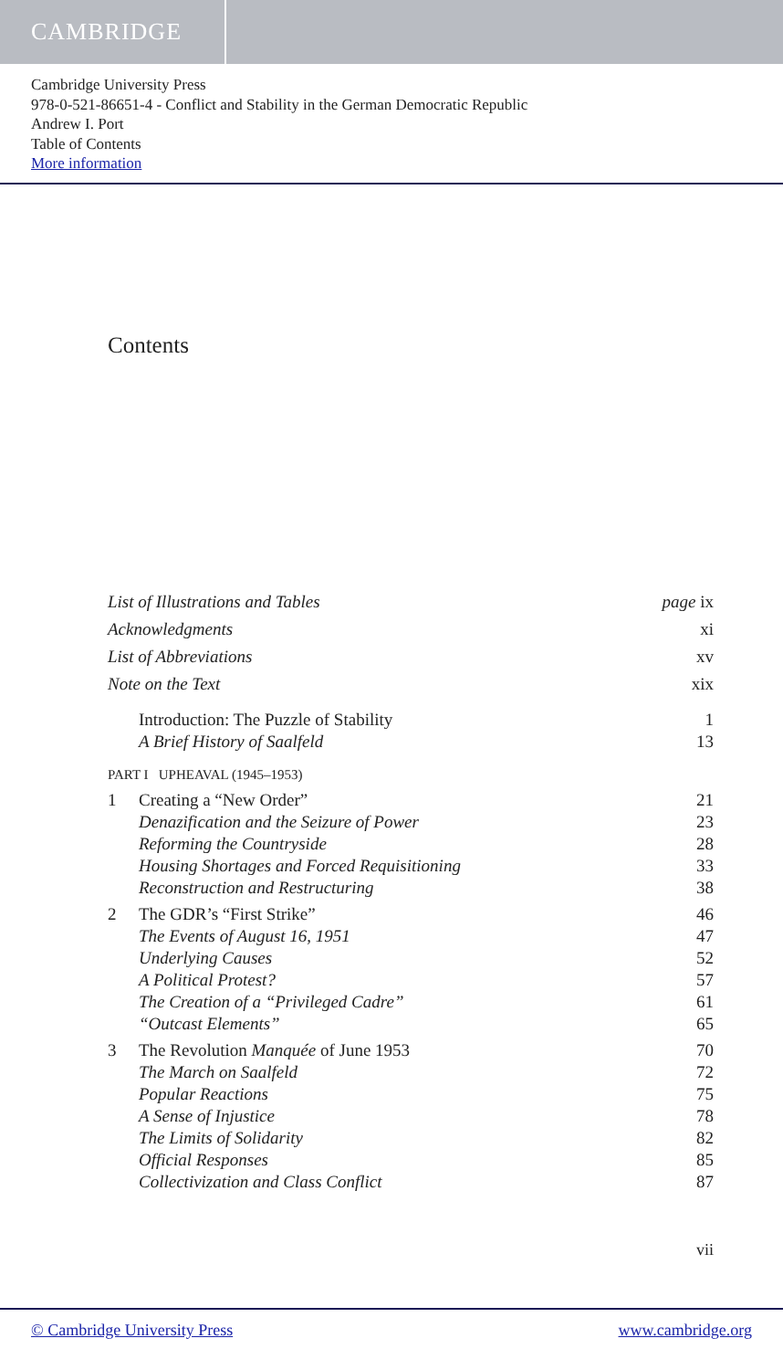CAMBRIDGE
Cambridge University Press
978-0-521-86651-4 - Conflict and Stability in the German Democratic Republic
Andrew I. Port
Table of Contents
More information
Contents
List of Illustrations and Tables page ix
Acknowledgments xi
List of Abbreviations xv
Note on the Text xix
Introduction: The Puzzle of Stability 1
A Brief History of Saalfeld 13
PART I UPHEAVAL (1945–1953)
1 Creating a “New Order” 21
Denazification and the Seizure of Power 23
Reforming the Countryside 28
Housing Shortages and Forced Requisitioning 33
Reconstruction and Restructuring 38
2 The GDR’s “First Strike” 46
The Events of August 16, 1951 47
Underlying Causes 52
A Political Protest? 57
The Creation of a “Privileged Cadre” 61
“Outcast Elements” 65
3 The Revolution Manquée of June 1953 70
The March on Saalfeld 72
Popular Reactions 75
A Sense of Injustice 78
The Limits of Solidarity 82
Official Responses 85
Collectivization and Class Conflict 87
vii
© Cambridge University Press www.cambridge.org